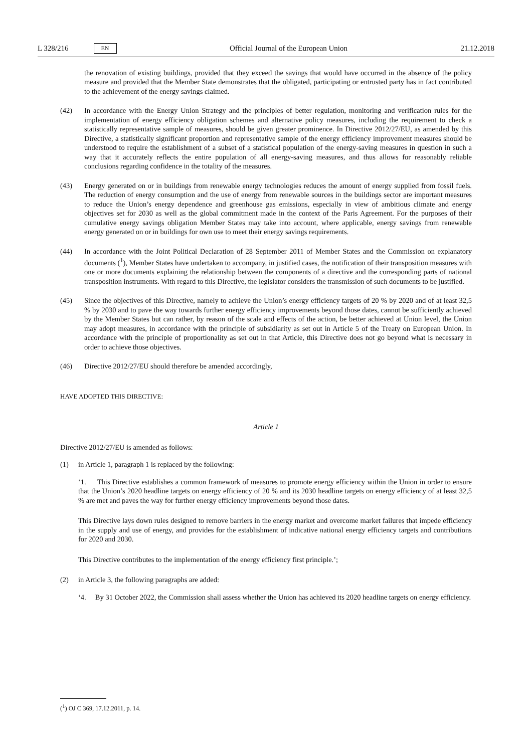L 328/216 EN Official Journal of the European Union 21.12.2018
the renovation of existing buildings, provided that they exceed the savings that would have occurred in the absence of the policy measure and provided that the Member State demonstrates that the obligated, participating or entrusted party has in fact contributed to the achievement of the energy savings claimed.
(42) In accordance with the Energy Union Strategy and the principles of better regulation, monitoring and verification rules for the implementation of energy efficiency obligation schemes and alternative policy measures, including the requirement to check a statistically representative sample of measures, should be given greater prominence. In Directive 2012/27/EU, as amended by this Directive, a statistically significant proportion and representative sample of the energy efficiency improvement measures should be understood to require the establishment of a subset of a statistical population of the energy-saving measures in question in such a way that it accurately reflects the entire population of all energy-saving measures, and thus allows for reasonably reliable conclusions regarding confidence in the totality of the measures.
(43) Energy generated on or in buildings from renewable energy technologies reduces the amount of energy supplied from fossil fuels. The reduction of energy consumption and the use of energy from renewable sources in the buildings sector are important measures to reduce the Union’s energy dependence and greenhouse gas emissions, especially in view of ambitious climate and energy objectives set for 2030 as well as the global commitment made in the context of the Paris Agreement. For the purposes of their cumulative energy savings obligation Member States may take into account, where applicable, energy savings from renewable energy generated on or in buildings for own use to meet their energy savings requirements.
(44) In accordance with the Joint Political Declaration of 28 September 2011 of Member States and the Commission on explanatory documents (<sup>1</sup>), Member States have undertaken to accompany, in justified cases, the notification of their transposition measures with one or more documents explaining the relationship between the components of a directive and the corresponding parts of national transposition instruments. With regard to this Directive, the legislator considers the transmission of such documents to be justified.
(45) Since the objectives of this Directive, namely to achieve the Union’s energy efficiency targets of 20 % by 2020 and of at least 32,5 % by 2030 and to pave the way towards further energy efficiency improvements beyond those dates, cannot be sufficiently achieved by the Member States but can rather, by reason of the scale and effects of the action, be better achieved at Union level, the Union may adopt measures, in accordance with the principle of subsidiarity as set out in Article 5 of the Treaty on European Union. In accordance with the principle of proportionality as set out in that Article, this Directive does not go beyond what is necessary in order to achieve those objectives.
(46) Directive 2012/27/EU should therefore be amended accordingly,
HAVE ADOPTED THIS DIRECTIVE:
Article 1
Directive 2012/27/EU is amended as follows:
(1) in Article 1, paragraph 1 is replaced by the following:
‘1. This Directive establishes a common framework of measures to promote energy efficiency within the Union in order to ensure that the Union’s 2020 headline targets on energy efficiency of 20 % and its 2030 headline targets on energy efficiency of at least 32,5 % are met and paves the way for further energy efficiency improvements beyond those dates.
This Directive lays down rules designed to remove barriers in the energy market and overcome market failures that impede efficiency in the supply and use of energy, and provides for the establishment of indicative national energy efficiency targets and contributions for 2020 and 2030.
This Directive contributes to the implementation of the energy efficiency first principle.’;
(2) in Article 3, the following paragraphs are added:
‘4. By 31 October 2022, the Commission shall assess whether the Union has achieved its 2020 headline targets on energy efficiency.
(<sup>1</sup>) OJ C 369, 17.12.2011, p. 14.